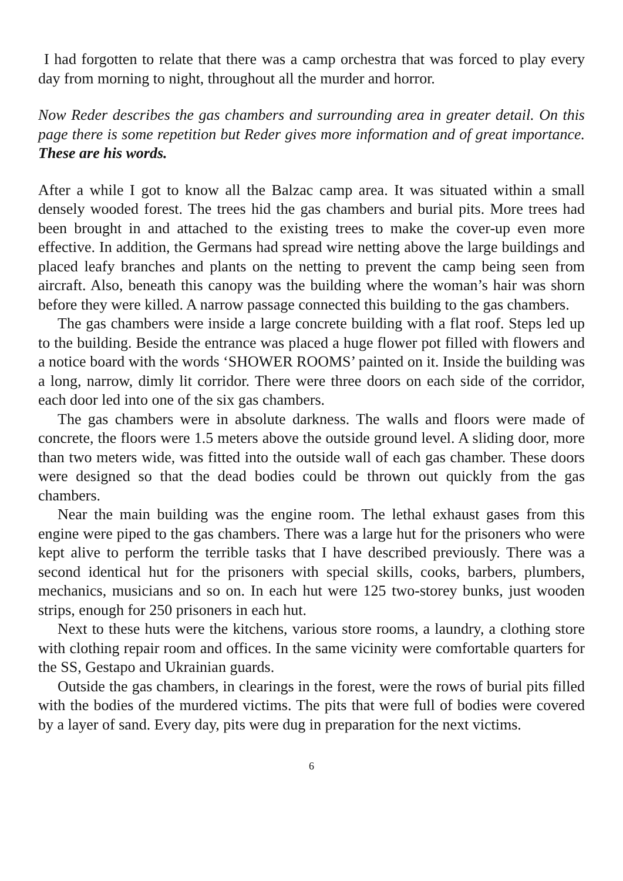I had forgotten to relate that there was a camp orchestra that was forced to play every day from morning to night, throughout all the murder and horror.
Now Reder describes the gas chambers and surrounding area in greater detail. On this page there is some repetition but Reder gives more information and of great importance. These are his words.
After a while I got to know all the Balzac camp area. It was situated within a small densely wooded forest. The trees hid the gas chambers and burial pits. More trees had been brought in and attached to the existing trees to make the cover-up even more effective. In addition, the Germans had spread wire netting above the large buildings and placed leafy branches and plants on the netting to prevent the camp being seen from aircraft. Also, beneath this canopy was the building where the woman’s hair was shorn before they were killed. A narrow passage connected this building to the gas chambers.
The gas chambers were inside a large concrete building with a flat roof. Steps led up to the building. Beside the entrance was placed a huge flower pot filled with flowers and a notice board with the words ‘SHOWER ROOMS’ painted on it. Inside the building was a long, narrow, dimly lit corridor. There were three doors on each side of the corridor, each door led into one of the six gas chambers.
The gas chambers were in absolute darkness. The walls and floors were made of concrete, the floors were 1.5 meters above the outside ground level. A sliding door, more than two meters wide, was fitted into the outside wall of each gas chamber. These doors were designed so that the dead bodies could be thrown out quickly from the gas chambers.
Near the main building was the engine room. The lethal exhaust gases from this engine were piped to the gas chambers. There was a large hut for the prisoners who were kept alive to perform the terrible tasks that I have described previously. There was a second identical hut for the prisoners with special skills, cooks, barbers, plumbers, mechanics, musicians and so on. In each hut were 125 two-storey bunks, just wooden strips, enough for 250 prisoners in each hut.
Next to these huts were the kitchens, various store rooms, a laundry, a clothing store with clothing repair room and offices. In the same vicinity were comfortable quarters for the SS, Gestapo and Ukrainian guards.
Outside the gas chambers, in clearings in the forest, were the rows of burial pits filled with the bodies of the murdered victims. The pits that were full of bodies were covered by a layer of sand. Every day, pits were dug in preparation for the next victims.
6